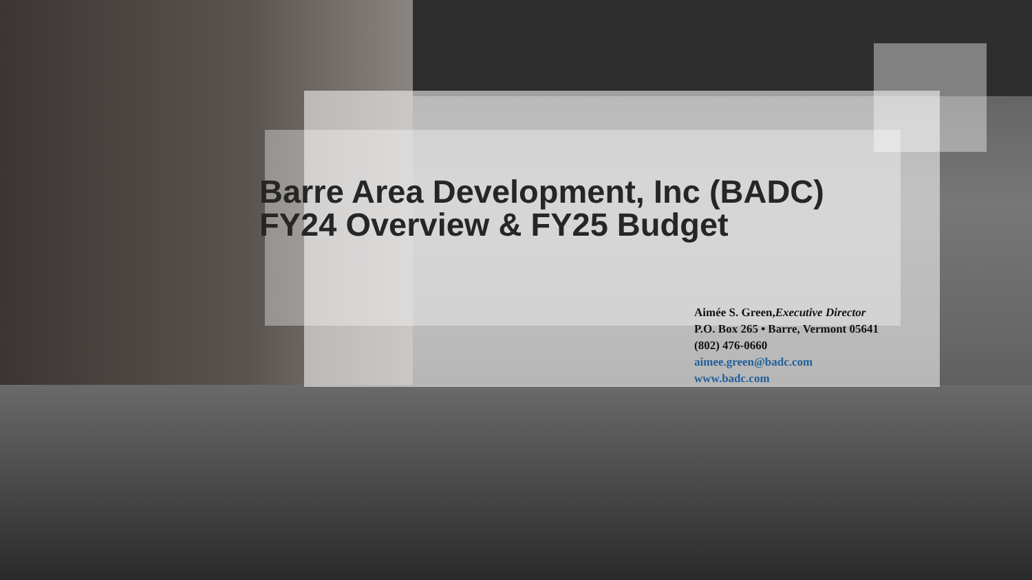Barre Area Development, Inc (BADC)
FY24 Overview & FY25 Budget
Aimée S. Green,Executive Director
P.O. Box 265 • Barre, Vermont 05641
(802) 476-0660
aimee.green@badc.com
www.badc.com